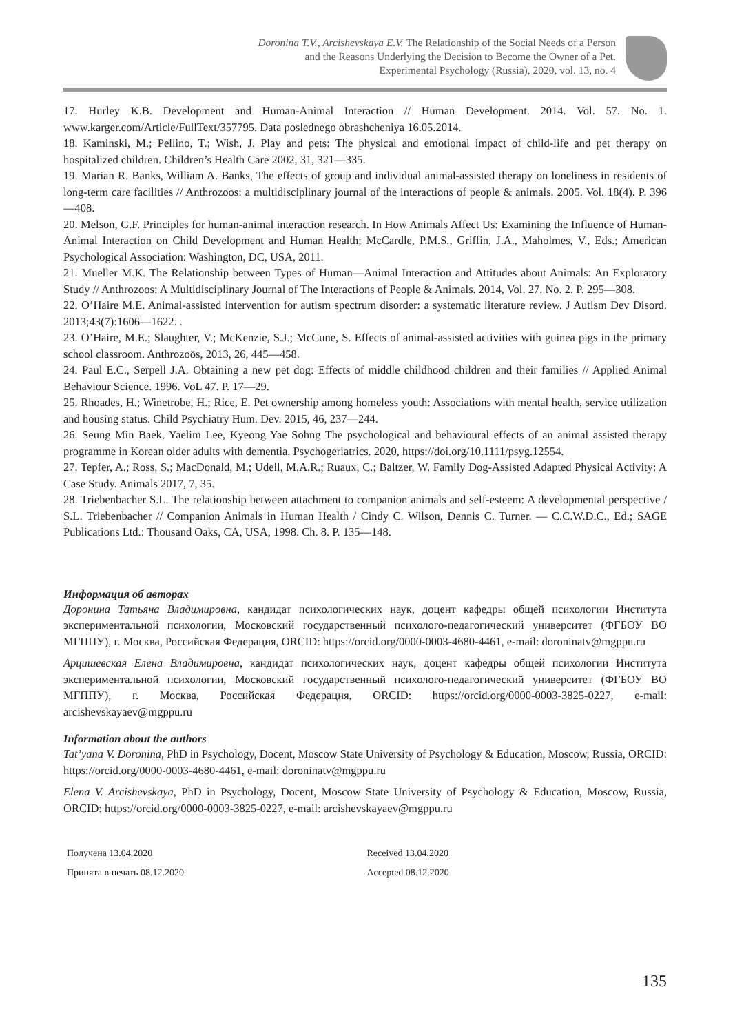Doronina T.V., Arcishevskaya E.V. The Relationship of the Social Needs of a Person
and the Reasons Underlying the Decision to Become the Owner of a Pet.
Experimental Psychology (Russia), 2020, vol. 13, no. 4
17. Hurley K.B. Development and Human-Animal Interaction // Human Development. 2014. Vol. 57. No. 1. www.karger.com/Article/FullText/357795. Data poslednego obrashcheniya 16.05.2014.
18. Kaminski, M.; Pellino, T.; Wish, J. Play and pets: The physical and emotional impact of child-life and pet therapy on hospitalized children. Children’s Health Care 2002, 31, 321—335.
19. Marian R. Banks, William A. Banks, The effects of group and individual animal-assisted therapy on loneliness in residents of long-term care facilities // Anthrozoos: a multidisciplinary journal of the interactions of people & animals. 2005. Vol. 18(4). P. 396—408.
20. Melson, G.F. Principles for human-animal interaction research. In How Animals Affect Us: Examining the Influence of Human-Animal Interaction on Child Development and Human Health; McCardle, P.M.S., Griffin, J.A., Maholmes, V., Eds.; American Psychological Association: Washington, DC, USA, 2011.
21. Mueller M.K. The Relationship between Types of Human—Animal Interaction and Attitudes about Animals: An Exploratory Study // Anthrozoos: A Multidisciplinary Journal of The Interactions of People & Animals. 2014, Vol. 27. No. 2. P. 295—308.
22. O’Haire M.E. Animal-assisted intervention for autism spectrum disorder: a systematic literature review. J Autism Dev Disord. 2013;43(7):1606—1622. .
23. O’Haire, M.E.; Slaughter, V.; McKenzie, S.J.; McCune, S. Effects of animal-assisted activities with guinea pigs in the primary school classroom. Anthrozoös, 2013, 26, 445—458.
24. Paul E.C., Serpell J.A. Obtaining a new pet dog: Effects of middle childhood children and their families // Applied Animal Behaviour Science. 1996. VoL 47. P. 17—29.
25. Rhoades, H.; Winetrobe, H.; Rice, E. Pet ownership among homeless youth: Associations with mental health, service utilization and housing status. Child Psychiatry Hum. Dev. 2015, 46, 237—244.
26. Seung Min Baek, Yaelim Lee, Kyeong Yae Sohng The psychological and behavioural effects of an animal assisted therapy programme in Korean older adults with dementia. Psychogeriatrics. 2020, https://doi.org/10.1111/psyg.12554.
27. Tepfer, A.; Ross, S.; MacDonald, M.; Udell, M.A.R.; Ruaux, C.; Baltzer, W. Family Dog-Assisted Adapted Physical Activity: A Case Study. Animals 2017, 7, 35.
28. Triebenbacher S.L. The relationship between attachment to companion animals and self-esteem: A developmental perspective / S.L. Triebenbacher // Companion Animals in Human Health / Cindy C. Wilson, Dennis C. Turner. — C.C.W.D.C., Ed.; SAGE Publications Ltd.: Thousand Oaks, CA, USA, 1998. Ch. 8. P. 135—148.
Информация об авторах
Доронина Татьяна Владимировна, кандидат психологических наук, доцент кафедры общей психологии Института экспериментальной психологии, Московский государственный психолого-педагогический университет (ФГБОУ ВО МГППУ), г. Москва, Российская Федерация, ORCID: https://orcid.org/0000-0003-4680-4461, e-mail: doroninatv@mgppu.ru
Арцишевская Елена Владимировна, кандидат психологических наук, доцент кафедры общей психологии Института экспериментальной психологии, Московский государственный психолого-педагогический университет (ФГБОУ ВО МГППУ), г. Москва, Российская Федерация, ORCID: https://orcid.org/0000-0003-3825-0227, e-mail: arcishevskayaev@mgppu.ru
Information about the authors
Tat’yana V. Doronina, PhD in Psychology, Docent, Moscow State University of Psychology & Education, Moscow, Russia, ORCID: https://orcid.org/0000-0003-4680-4461, e-mail: doroninatv@mgppu.ru
Elena V. Arcishevskaya, PhD in Psychology, Docent, Moscow State University of Psychology & Education, Moscow, Russia, ORCID: https://orcid.org/0000-0003-3825-0227, e-mail: arcishevskayaev@mgppu.ru
Получена 13.04.2020
Принята в печать 08.12.2020
Received 13.04.2020
Accepted 08.12.2020
135